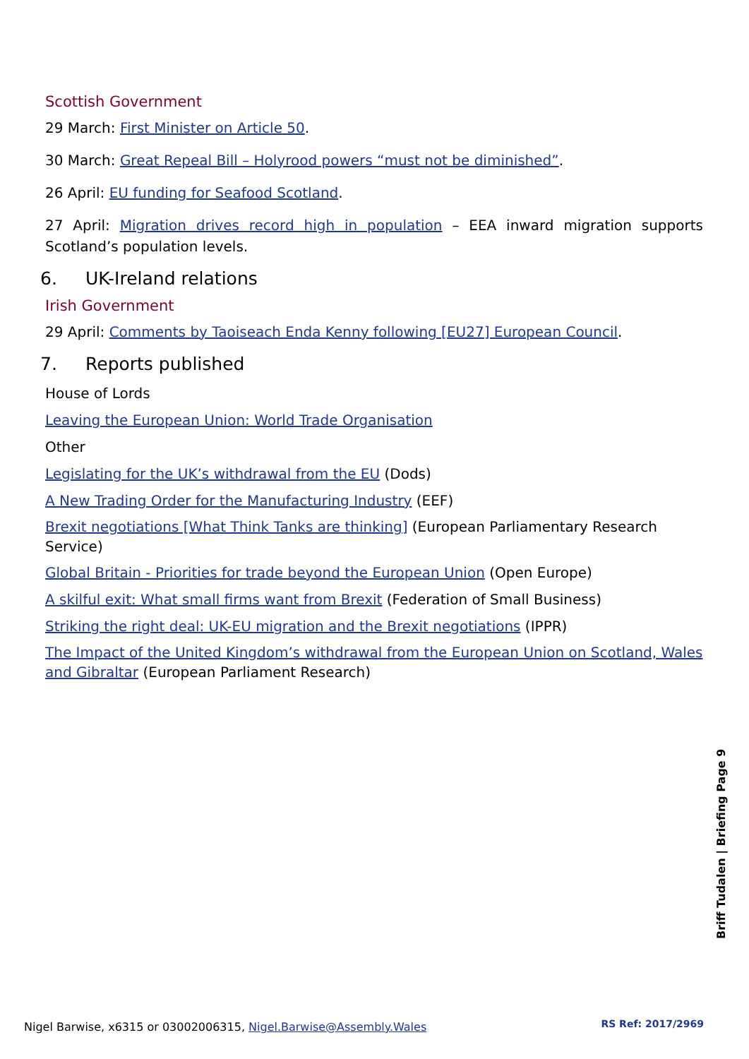Scottish Government
29 March: First Minister on Article 50.
30 March: Great Repeal Bill – Holyrood powers “must not be diminished”.
26 April: EU funding for Seafood Scotland.
27 April: Migration drives record high in population – EEA inward migration supports Scotland’s population levels.
6. UK-Ireland relations
Irish Government
29 April: Comments by Taoiseach Enda Kenny following [EU27] European Council.
7. Reports published
House of Lords
Leaving the European Union: World Trade Organisation
Other
Legislating for the UK’s withdrawal from the EU (Dods)
A New Trading Order for the Manufacturing Industry (EEF)
Brexit negotiations [What Think Tanks are thinking] (European Parliamentary Research Service)
Global Britain - Priorities for trade beyond the European Union (Open Europe)
A skilful exit: What small firms want from Brexit (Federation of Small Business)
Striking the right deal: UK-EU migration and the Brexit negotiations (IPPR)
The Impact of the United Kingdom’s withdrawal from the European Union on Scotland, Wales and Gibraltar (European Parliament Research)
Briff Tudalen | Briefing Page 9
Nigel Barwise, x6315 or 03002006315, Nigel.Barwise@Assembly.Wales
RS Ref: 2017/2969